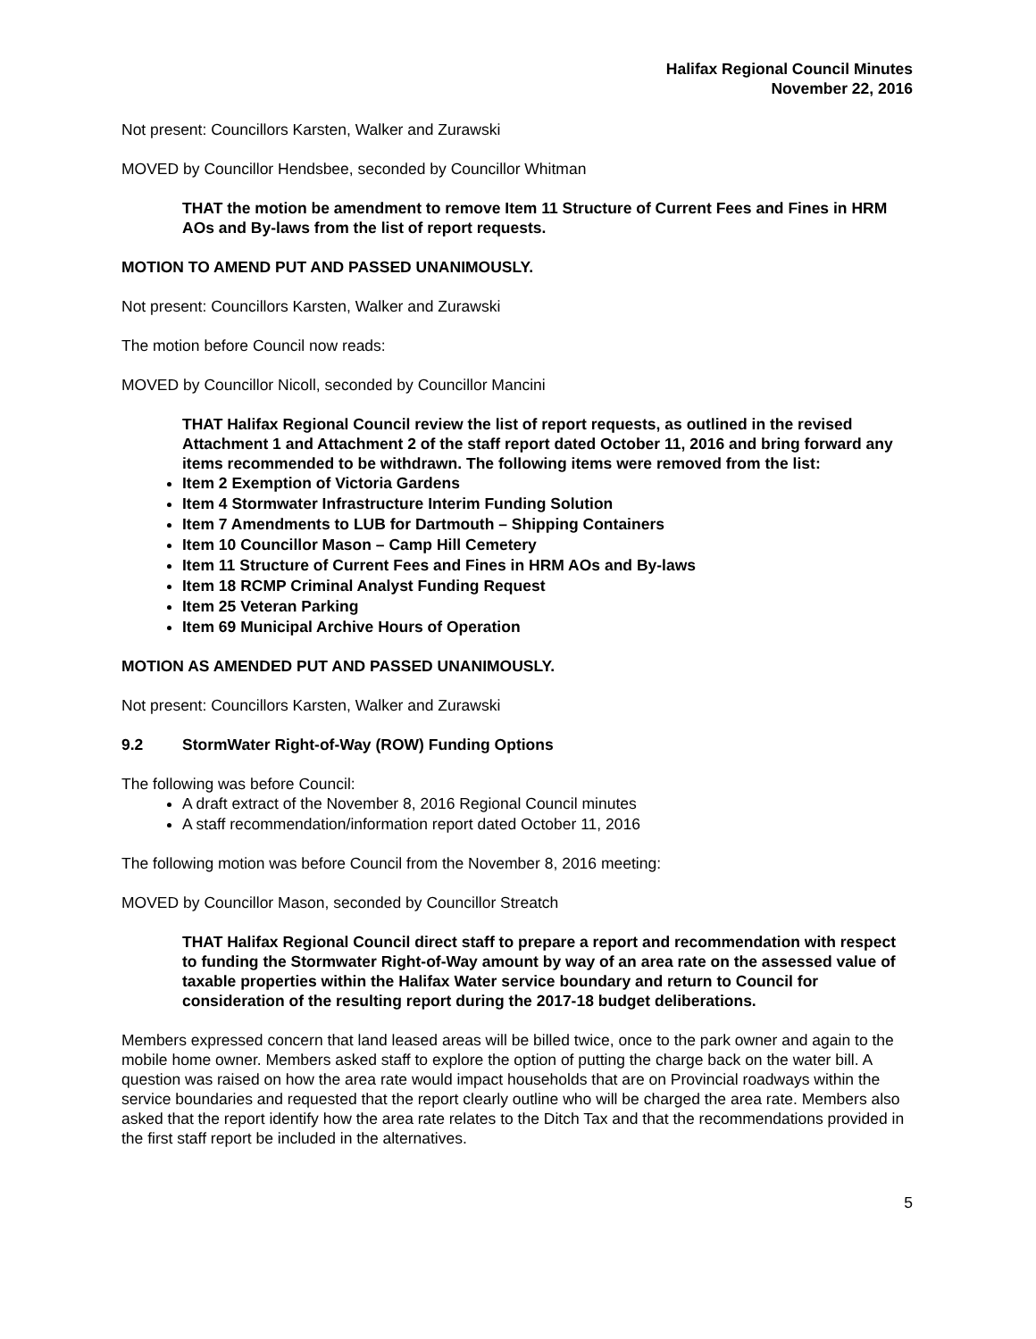Halifax Regional Council Minutes
November 22, 2016
Not present: Councillors Karsten, Walker and Zurawski
MOVED by Councillor Hendsbee, seconded by Councillor Whitman
THAT the motion be amendment to remove Item 11 Structure of Current Fees and Fines in HRM AOs and By-laws from the list of report requests.
MOTION TO AMEND PUT AND PASSED UNANIMOUSLY.
Not present: Councillors Karsten, Walker and Zurawski
The motion before Council now reads:
MOVED by Councillor Nicoll, seconded by Councillor Mancini
THAT Halifax Regional Council review the list of report requests, as outlined in the revised Attachment 1 and Attachment 2 of the staff report dated October 11, 2016 and bring forward any items recommended to be withdrawn. The following items were removed from the list:
Item 2 Exemption of Victoria Gardens
Item 4 Stormwater Infrastructure Interim Funding Solution
Item 7 Amendments to LUB for Dartmouth – Shipping Containers
Item 10 Councillor Mason – Camp Hill Cemetery
Item 11 Structure of Current Fees and Fines in HRM AOs and By-laws
Item 18 RCMP Criminal Analyst Funding Request
Item 25 Veteran Parking
Item 69 Municipal Archive Hours of Operation
MOTION AS AMENDED PUT AND PASSED UNANIMOUSLY.
Not present: Councillors Karsten, Walker and Zurawski
9.2 StormWater Right-of-Way (ROW) Funding Options
The following was before Council:
A draft extract of the November 8, 2016 Regional Council minutes
A staff recommendation/information report dated October 11, 2016
The following motion was before Council from the November 8, 2016 meeting:
MOVED by Councillor Mason, seconded by Councillor Streatch
THAT Halifax Regional Council direct staff to prepare a report and recommendation with respect to funding the Stormwater Right-of-Way amount by way of an area rate on the assessed value of taxable properties within the Halifax Water service boundary and return to Council for consideration of the resulting report during the 2017-18 budget deliberations.
Members expressed concern that land leased areas will be billed twice, once to the park owner and again to the mobile home owner. Members asked staff to explore the option of putting the charge back on the water bill. A question was raised on how the area rate would impact households that are on Provincial roadways within the service boundaries and requested that the report clearly outline who will be charged the area rate. Members also asked that the report identify how the area rate relates to the Ditch Tax and that the recommendations provided in the first staff report be included in the alternatives.
5